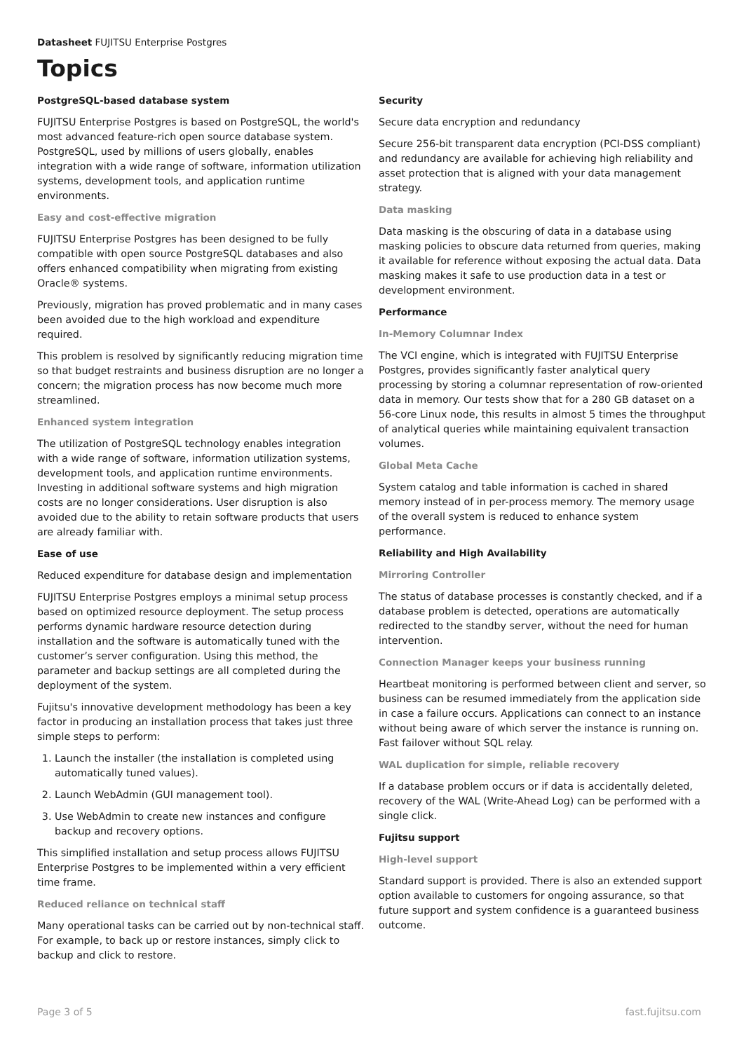Datasheet FUJITSU Enterprise Postgres
Topics
PostgreSQL-based database system
FUJITSU Enterprise Postgres is based on PostgreSQL, the world's most advanced feature-rich open source database system. PostgreSQL, used by millions of users globally, enables integration with a wide range of software, information utilization systems, development tools, and application runtime environments.
Easy and cost-effective migration
FUJITSU Enterprise Postgres has been designed to be fully compatible with open source PostgreSQL databases and also offers enhanced compatibility when migrating from existing Oracle® systems.
Previously, migration has proved problematic and in many cases been avoided due to the high workload and expenditure required.
This problem is resolved by significantly reducing migration time so that budget restraints and business disruption are no longer a concern; the migration process has now become much more streamlined.
Enhanced system integration
The utilization of PostgreSQL technology enables integration with a wide range of software, information utilization systems, development tools, and application runtime environments. Investing in additional software systems and high migration costs are no longer considerations. User disruption is also avoided due to the ability to retain software products that users are already familiar with.
Ease of use
Reduced expenditure for database design and implementation
FUJITSU Enterprise Postgres employs a minimal setup process based on optimized resource deployment. The setup process performs dynamic hardware resource detection during installation and the software is automatically tuned with the customer’s server configuration. Using this method, the parameter and backup settings are all completed during the deployment of the system.
Fujitsu's innovative development methodology has been a key factor in producing an installation process that takes just three simple steps to perform:
1. Launch the installer (the installation is completed using automatically tuned values).
2. Launch WebAdmin (GUI management tool).
3. Use WebAdmin to create new instances and configure backup and recovery options.
This simplified installation and setup process allows FUJITSU Enterprise Postgres to be implemented within a very efficient time frame.
Reduced reliance on technical staff
Many operational tasks can be carried out by non-technical staff. For example, to back up or restore instances, simply click to backup and click to restore.
Security
Secure data encryption and redundancy
Secure 256-bit transparent data encryption (PCI-DSS compliant) and redundancy are available for achieving high reliability and asset protection that is aligned with your data management strategy.
Data masking
Data masking is the obscuring of data in a database using masking policies to obscure data returned from queries, making it available for reference without exposing the actual data. Data masking makes it safe to use production data in a test or development environment.
Performance
In-Memory Columnar Index
The VCI engine, which is integrated with FUJITSU Enterprise Postgres, provides significantly faster analytical query processing by storing a columnar representation of row-oriented data in memory. Our tests show that for a 280 GB dataset on a 56-core Linux node, this results in almost 5 times the throughput of analytical queries while maintaining equivalent transaction volumes.
Global Meta Cache
System catalog and table information is cached in shared memory instead of in per-process memory. The memory usage of the overall system is reduced to enhance system performance.
Reliability and High Availability
Mirroring Controller
The status of database processes is constantly checked, and if a database problem is detected, operations are automatically redirected to the standby server, without the need for human intervention.
Connection Manager keeps your business running
Heartbeat monitoring is performed between client and server, so business can be resumed immediately from the application side in case a failure occurs. Applications can connect to an instance without being aware of which server the instance is running on. Fast failover without SQL relay.
WAL duplication for simple, reliable recovery
If a database problem occurs or if data is accidentally deleted, recovery of the WAL (Write-Ahead Log) can be performed with a single click.
Fujitsu support
High-level support
Standard support is provided. There is also an extended support option available to customers for ongoing assurance, so that future support and system confidence is a guaranteed business outcome.
Page 3 of 5 fast.fujitsu.com